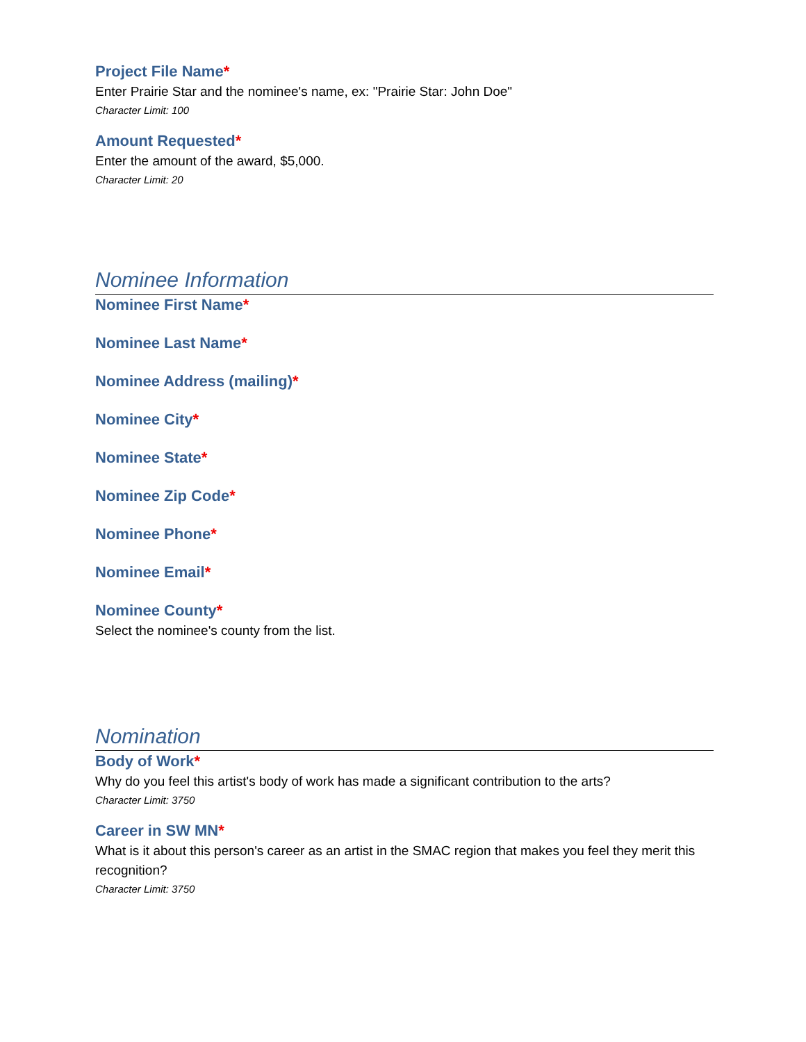Project File Name*
Enter Prairie Star and the nominee's name, ex: "Prairie Star: John Doe"
Character Limit: 100
Amount Requested*
Enter the amount of the award, $5,000.
Character Limit: 20
Nominee Information
Nominee First Name*
Nominee Last Name*
Nominee Address (mailing)*
Nominee City*
Nominee State*
Nominee Zip Code*
Nominee Phone*
Nominee Email*
Nominee County*
Select the nominee's county from the list.
Nomination
Body of Work*
Why do you feel this artist's body of work has made a significant contribution to the arts?
Character Limit: 3750
Career in SW MN*
What is it about this person's career as an artist in the SMAC region that makes you feel they merit this recognition?
Character Limit: 3750